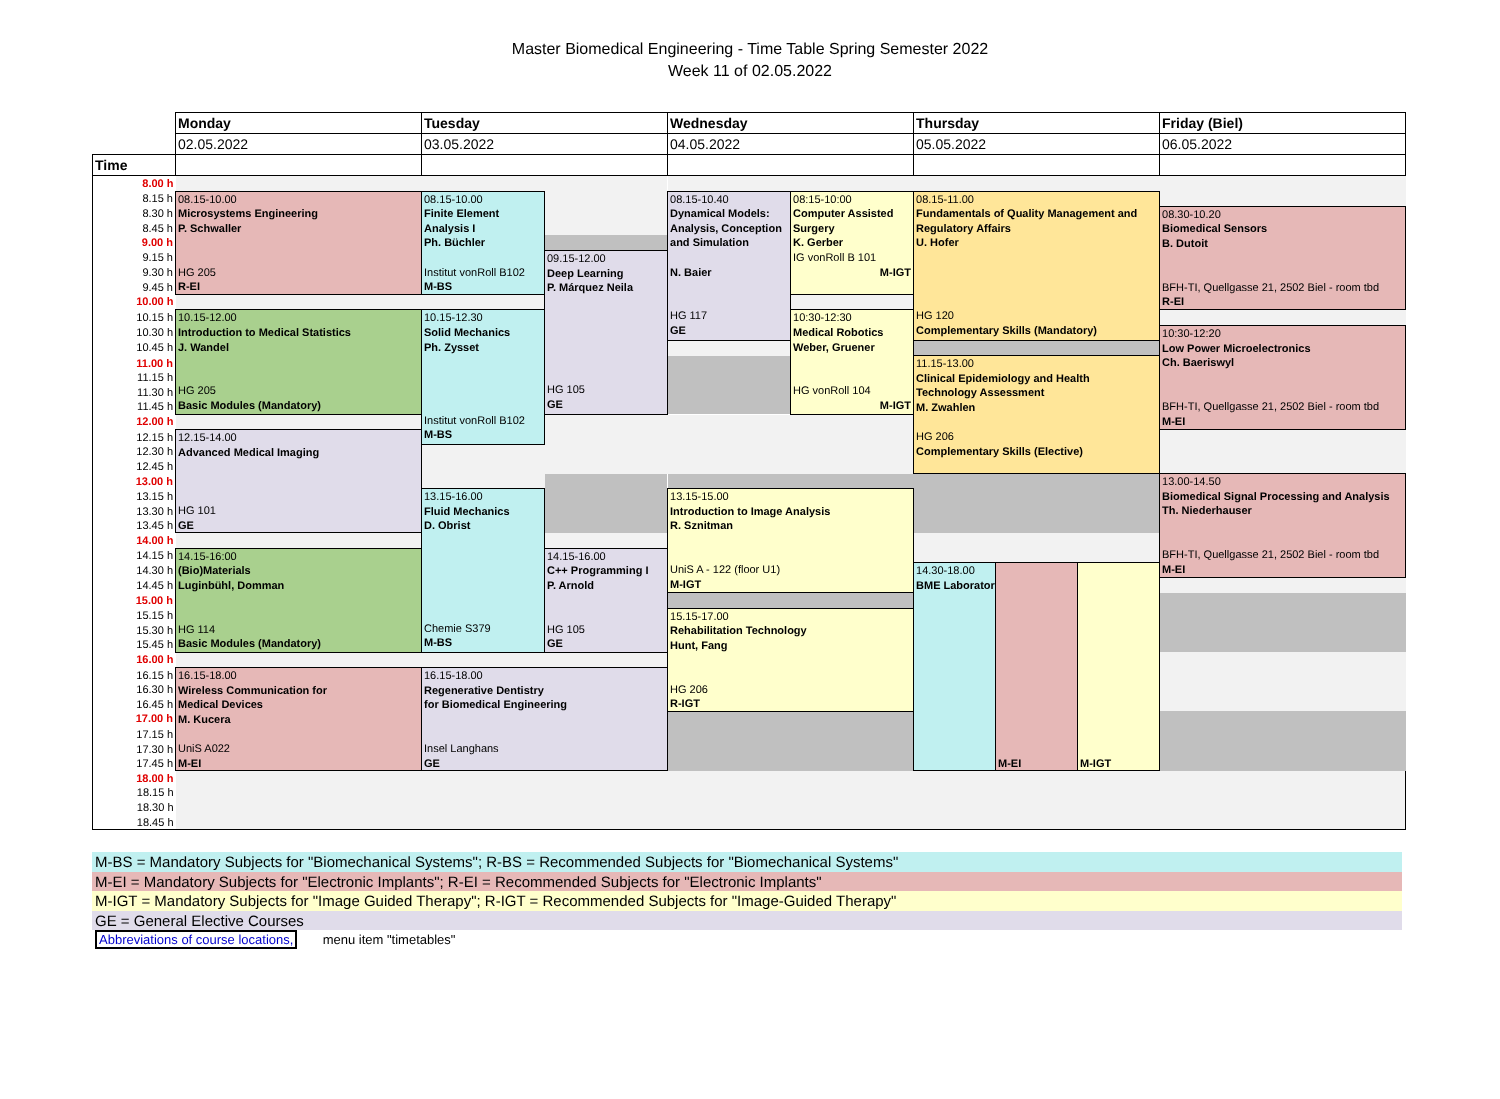Master Biomedical Engineering - Time Table Spring Semester 2022
Week 11 of 02.05.2022
| | Monday | Tuesday | | Wednesday | | Thursday | | | Friday (Biel) |
| | 02.05.2022 | 03.05.2022 | | 04.05.2022 | | 05.05.2022 | | | 06.05.2022 |
| Time | | | | | | | | | |
| 8.00 h | | | | | | | | | |
| 8.15 h | 08.15-10.00 Microsystems Engineering P. Schwaller HG 205 R-EI | 08.15-10.00 Finite Element Analysis I Ph. Büchler Institut vonRoll B102 M-BS | | 08.15-10.40 Dynamical Models: Analysis, Conception and Simulation N. Baier HG 117 GE | 08:15-10:00 Computer Assisted Surgery K. Gerber IG vonRoll B 101 M-IGT | 08.15-11.00 Fundamentals of Quality Management and Regulatory Affairs U. Hofer HG 120 Complementary Skills (Mandatory) | | | |
| 8.30 h | | | | | | | | | 08.30-10.20 Biomedical Sensors B. Dutoit BFH-TI, Quellgasse 21, 2502 Biel - room tbd R-EI |
| 8.45 h | | | | | | | | | |
| 9.00 h | | | | | | | | | |
| 9.15 h | | | 09.15-12.00 Deep Learning P. Márquez Neila HG 105 GE | | | | | | |
| 9.30 h | | | | | | | | | |
| 9.45 h | | | | | | | | | |
| 10.00 h | | | | | | | | | |
| 10.15 h | 10.15-12.00 Introduction to Medical Statistics J. Wandel HG 205 Basic Modules (Mandatory) | 10.15-12.30 Solid Mechanics Ph. Zysset Institut vonRoll B102 M-BS | | | 10:30-12:30 Medical Robotics Weber, Gruener HG vonRoll 104 M-IGT | | | | |
| 10.30 h | | | | | | | | | 10:30-12:20 Low Power Microelectronics Ch. Baeriswyl BFH-TI, Quellgasse 21, 2502 Biel - room tbd M-EI |
| 10.45 h | | | | | | | | | |
| 11.00 h | | | | | | 11.15-13.00 Clinical Epidemiology and Health Technology Assessment M. Zwahlen HG 206 Complementary Skills (Elective) | | | |
| 11.15 h | | | | | | | | | |
| 11.30 h | | | | | | | | | |
| 11.45 h | | | | | | | | | |
| 12.00 h | | | | | | | | | |
| 12.15 h | 12.15-14.00 Advanced Medical Imaging HG 101 GE | | | | | | | | |
| 12.30 h | | | | | | | | | |
| 12.45 h | | | | | | | | | |
| 13.00 h | | | | | | | | | 13.00-14.50 Biomedical Signal Processing and Analysis Th. Niederhauser BFH-TI, Quellgasse 21, 2502 Biel - room tbd M-EI |
| 13.15 h | | 13.15-16.00 Fluid Mechanics D. Obrist Chemie S379 M-BS | | 13.15-15.00 Introduction to Image Analysis R. Sznitman UniS A - 122 (floor U1) M-IGT | | | | | |
| 13.30 h | | | | | | | | | |
| 13.45 h | | | | | | | | | |
| 14.00 h | | | | | | | | | |
| 14.15 h | 14.15-16:00 (Bio)Materials Luginbühl, Domman HG 114 Basic Modules (Mandatory) | | 14.15-16.00 C++ Programming I P. Arnold HG 105 GE | | | | | | |
| 14.30 h | | | | | | 14.30-18.00 BME Laboratory | M-EI | M-IGT | |
| 14.45 h | | | | | | | | | |
| 15.00 h | | | | | | | | | |
| 15.15 h | | | | 15.15-17.00 Rehabilitation Technology Hunt, Fang HG 206 R-IGT | | | | | |
| 15.30 h | | | | | | | | | |
| 15.45 h | | | | | | | | | |
| 16.00 h | | | | | | | | | |
| 16.15 h | 16.15-18.00 Wireless Communication for Medical Devices M. Kucera UniS A022 M-EI | 16.15-18.00 Regenerative Dentistry for Biomedical Engineering Insel Langhans GE | | | | | | | |
| 16.30 h | | | | | | | | | |
| 16.45 h | | | | | | | | | |
| 17.00 h | | | | | | | | | |
| 17.15 h | | | | | | | | | |
| 17.30 h | | | | | | | | | |
| 17.45 h | | | | | | | | | |
| 18.00 h | | | | | | | | | |
| 18.15 h | | | | | | | | | |
| 18.30 h | | | | | | | | | |
| 18.45 h | | | | | | | | | |
M-BS = Mandatory Subjects for "Biomechanical Systems"; R-BS = Recommended Subjects for "Biomechanical Systems"
M-EI = Mandatory Subjects for "Electronic Implants"; R-EI = Recommended Subjects for "Electronic Implants"
M-IGT = Mandatory Subjects for "Image Guided Therapy"; R-IGT = Recommended Subjects for "Image-Guided Therapy"
GE = General Elective Courses
Abbreviations of course locations, menu item "timetables"